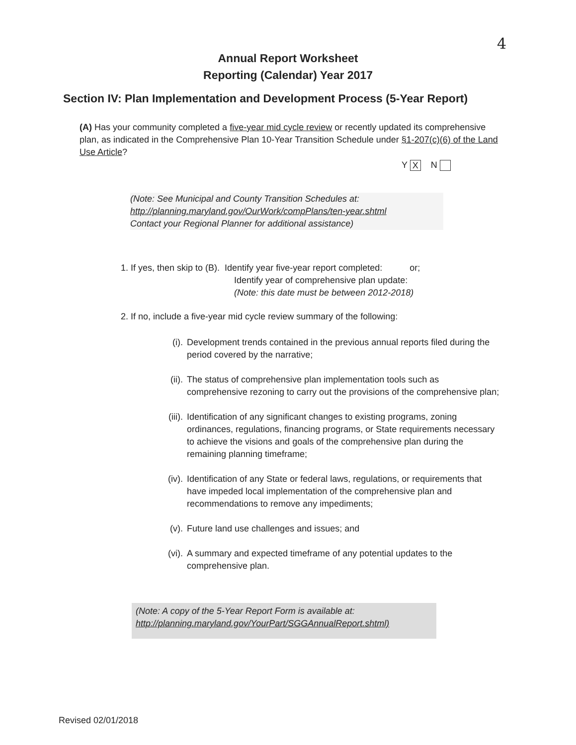4
Annual Report Worksheet
Reporting (Calendar) Year 2017
Section IV: Plan Implementation and Development Process (5-Year Report)
(A) Has your community completed a five-year mid cycle review or recently updated its comprehensive plan, as indicated in the Comprehensive Plan 10-Year Transition Schedule under §1-207(c)(6) of the Land Use Article?
Y X N
(Note: See Municipal and County Transition Schedules at:
http://planning.maryland.gov/OurWork/compPlans/ten-year.shtml
Contact your Regional Planner for additional assistance)
1. If yes, then skip to (B). Identify year five-year report completed: or;
Identify year of comprehensive plan update:
(Note: this date must be between 2012-2018)
2. If no, include a five-year mid cycle review summary of the following:
(i).
Development trends contained in the previous annual reports filed during the period covered by the narrative;
(ii).
The status of comprehensive plan implementation tools such as comprehensive rezoning to carry out the provisions of the comprehensive plan;
(iii).
Identification of any significant changes to existing programs, zoning ordinances, regulations, financing programs, or State requirements necessary to achieve the visions and goals of the comprehensive plan during the remaining planning timeframe;
(iv).
Identification of any State or federal laws, regulations, or requirements that have impeded local implementation of the comprehensive plan and recommendations to remove any impediments;
(v).
Future land use challenges and issues; and
(vi).
A summary and expected timeframe of any potential updates to the comprehensive plan.
(Note: A copy of the 5-Year Report Form is available at:
http://planning.maryland.gov/YourPart/SGGAnnualReport.shtml)
Revised 02/01/2018